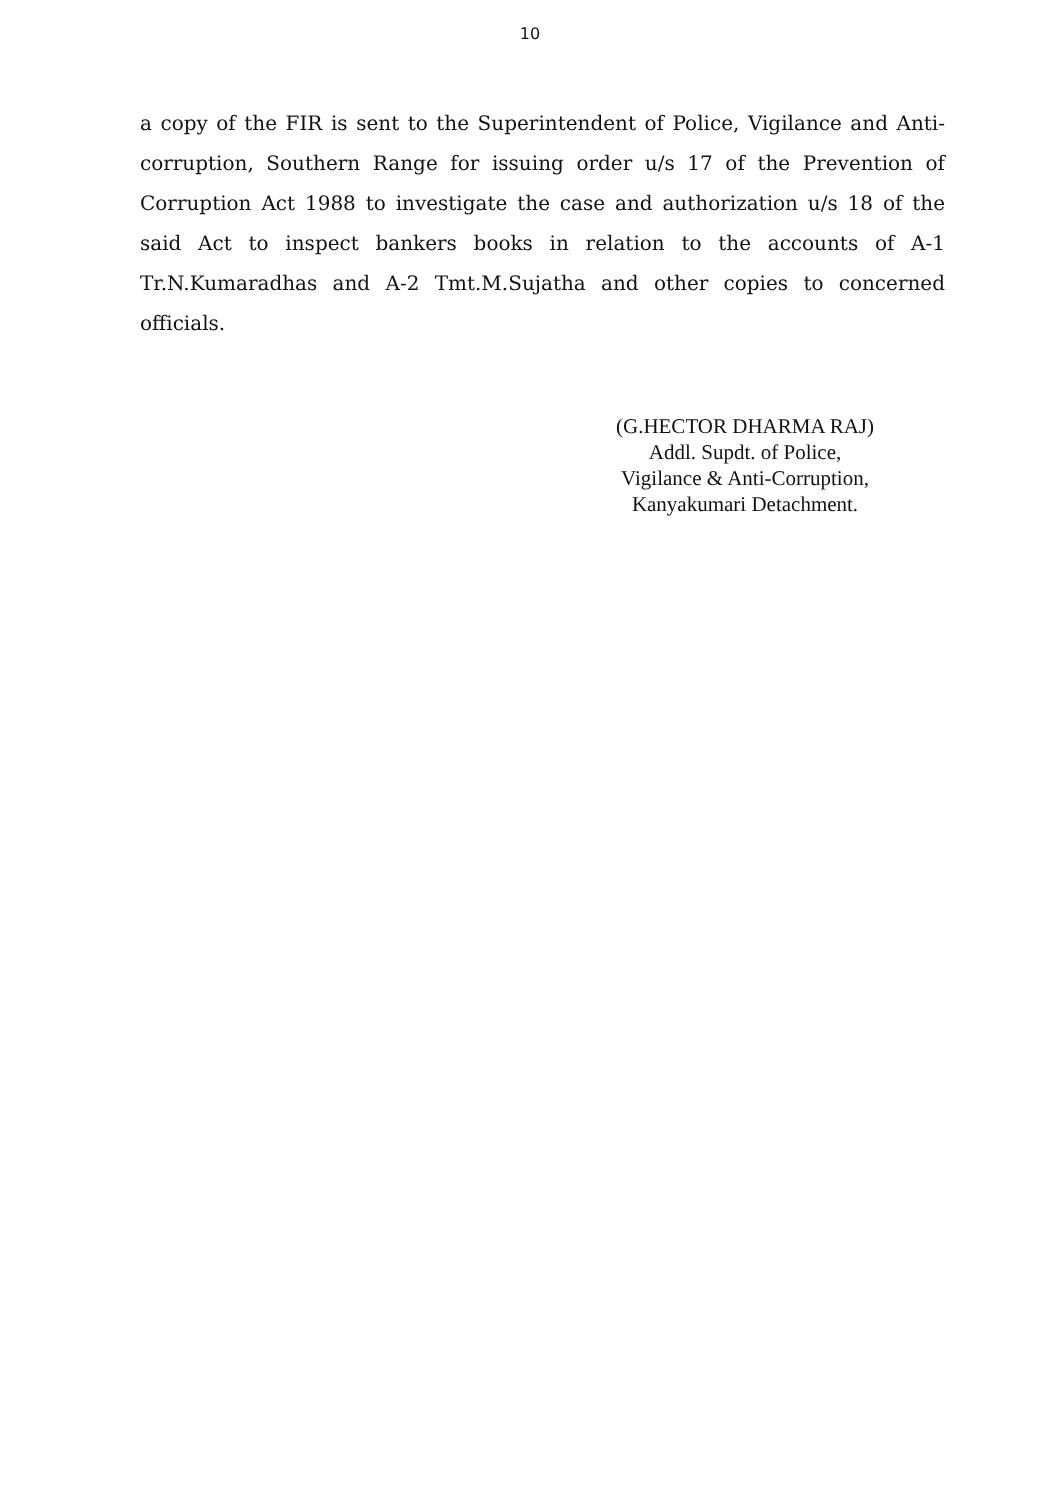10
a copy of the FIR is sent to the Superintendent of Police, Vigilance and Anti-corruption, Southern Range for issuing order u/s 17 of the Prevention of Corruption Act 1988 to investigate the case and authorization u/s 18 of the said Act to inspect bankers books in relation to the accounts of A-1 Tr.N.Kumaradhas and A-2 Tmt.M.Sujatha and other copies to concerned officials.
(G.HECTOR DHARMA RAJ)
Addl. Supdt. of Police,
Vigilance & Anti-Corruption,
Kanyakumari Detachment.